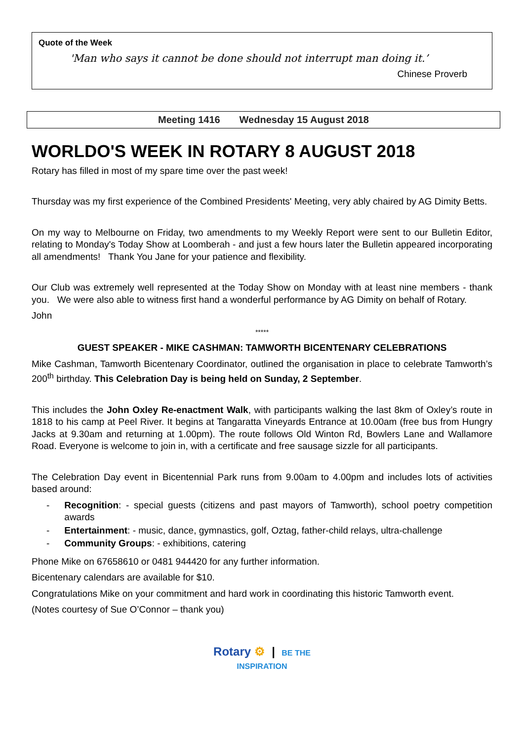Quote of the Week
'Man who says it cannot be done should not interrupt man doing it.’
Chinese Proverb
Meeting 1416 Wednesday 15 August 2018
WORLDO'S WEEK IN ROTARY 8 AUGUST 2018
Rotary has filled in most of my spare time over the past week!
Thursday was my first experience of the Combined Presidents' Meeting, very ably chaired by AG Dimity Betts.
On my way to Melbourne on Friday, two amendments to my Weekly Report were sent to our Bulletin Editor, relating to Monday's Today Show at Loomberah - and just a few hours later the Bulletin appeared incorporating all amendments! Thank You Jane for your patience and flexibility.
Our Club was extremely well represented at the Today Show on Monday with at least nine members - thank you. We were also able to witness first hand a wonderful performance by AG Dimity on behalf of Rotary.
John
*****
GUEST SPEAKER - MIKE CASHMAN: TAMWORTH BICENTENARY CELEBRATIONS
Mike Cashman, Tamworth Bicentenary Coordinator, outlined the organisation in place to celebrate Tamworth’s 200<sup>th</sup> birthday. This Celebration Day is being held on Sunday, 2 September.
This includes the John Oxley Re-enactment Walk, with participants walking the last 8km of Oxley’s route in 1818 to his camp at Peel River. It begins at Tangaratta Vineyards Entrance at 10.00am (free bus from Hungry Jacks at 9.30am and returning at 1.00pm). The route follows Old Winton Rd, Bowlers Lane and Wallamore Road. Everyone is welcome to join in, with a certificate and free sausage sizzle for all participants.
The Celebration Day event in Bicentennial Park runs from 9.00am to 4.00pm and includes lots of activities based around:
- Recognition: - special guests (citizens and past mayors of Tamworth), school poetry competition awards
- Entertainment: - music, dance, gymnastics, golf, Oztag, father-child relays, ultra-challenge
- Community Groups: - exhibitions, catering
Phone Mike on 67658610 or 0481 944420 for any further information.
Bicentenary calendars are available for $10.
Congratulations Mike on your commitment and hard work in coordinating this historic Tamworth event.
(Notes courtesy of Sue O’Connor – thank you)
Rotary ⚙ | BE THE
INSPIRATION